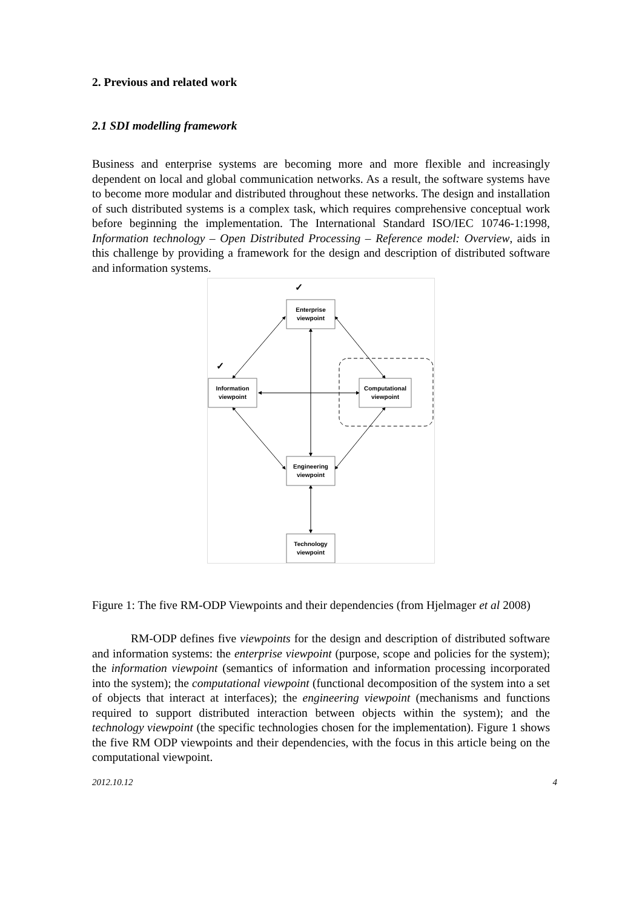2. Previous and related work
2.1 SDI modelling framework
Business and enterprise systems are becoming more and more flexible and increasingly dependent on local and global communication networks. As a result, the software systems have to become more modular and distributed throughout these networks. The design and installation of such distributed systems is a complex task, which requires comprehensive conceptual work before beginning the implementation. The International Standard ISO/IEC 10746-1:1998, Information technology – Open Distributed Processing – Reference model: Overview, aids in this challenge by providing a framework for the design and description of distributed software and information systems.
Enterprise
viewpoint
Information
viewpoint
Computational
viewpoint
Engineering
viewpoint
Technology
viewpoint
✓
✓
Figure 1: The five RM-ODP Viewpoints and their dependencies (from Hjelmager et al 2008)
RM-ODP defines five viewpoints for the design and description of distributed software and information systems: the enterprise viewpoint (purpose, scope and policies for the system); the information viewpoint (semantics of information and information processing incorporated into the system); the computational viewpoint (functional decomposition of the system into a set of objects that interact at interfaces); the engineering viewpoint (mechanisms and functions required to support distributed interaction between objects within the system); and the technology viewpoint (the specific technologies chosen for the implementation). Figure 1 shows the five RM ODP viewpoints and their dependencies, with the focus in this article being on the computational viewpoint.
2012.10.12 4